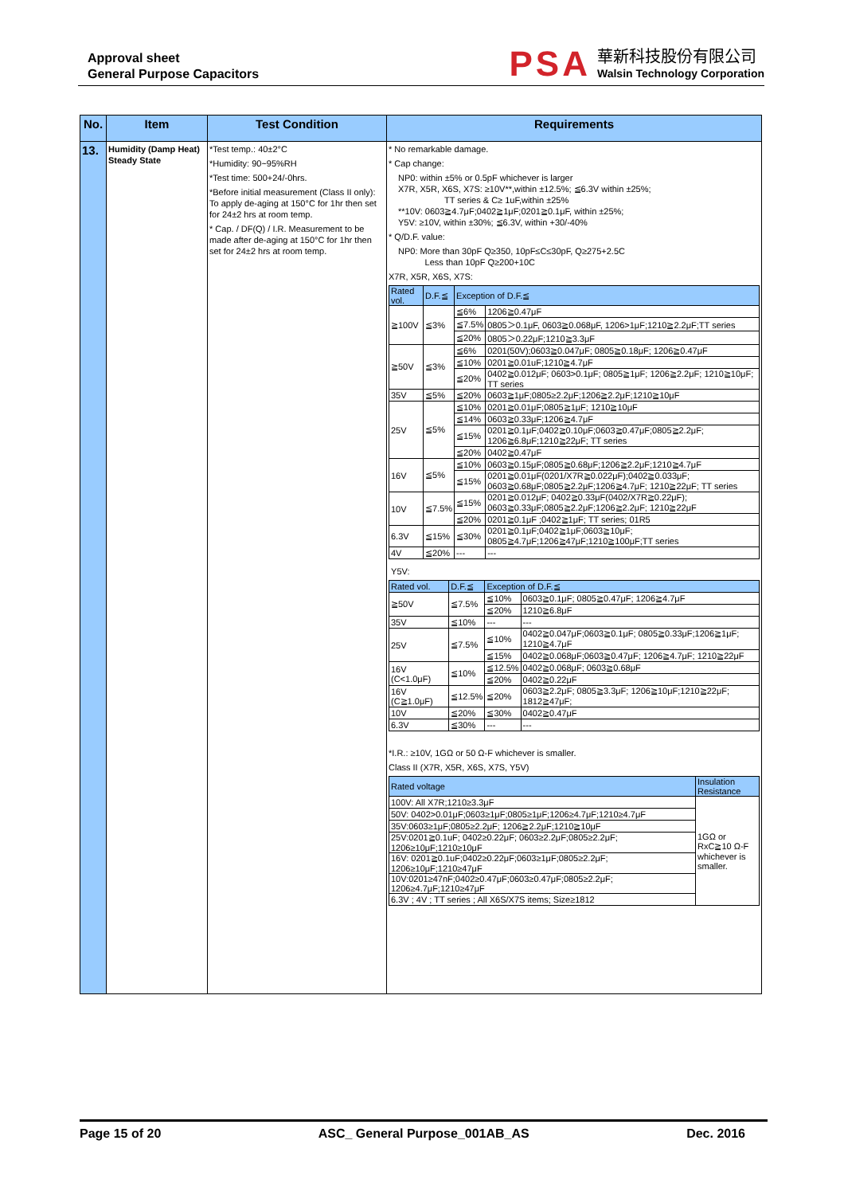Approval sheet
General Purpose Capacitors
PSA
華新科技股份有限公司
Walsin Technology Corporation
| No. | Item | Test Condition | Requirements |
| --- | --- | --- | --- |
| 13. | Humidity (Damp Heat) Steady State | *Test temp.: 40±2°C *Humidity: 90~95%RH *Test time: 500+24/-0hrs. *Before initial measurement (Class II only): To apply de-aging at 150°C for 1hr then set for 24±2 hrs at room temp. * Cap. / DF(Q) / I.R. Measurement to be made after de-aging at 150°C for 1hr then set for 24±2 hrs at room temp. | * No remarkable damage. * Cap change: NP0: within ±5% or 0.5pF whichever is larger X7R, X5R, X6S, X7S: ≥10V**,within ±12.5%; ≦6.3V within ±25%; TT series & C≥ 1uF,within ±25% **10V: 0603≧4.7μF;0402≧1μF;0201≧0.1μF, within ±25%; Y5V: ≥10V, within ±30%; ≦6.3V, within +30/-40% * Q/D.F. value: NP0: More than 30pF Q≥350, 10pF≤C≤30pF, Q≥275+2.5C Less than 10pF Q≥200+10C X7R, X5R, X6S, X7S: / Rated vol. / D.F.≦ / Exception of D.F.≦ / / / --- / --- / --- / --- / / ≧100V / ≦3% / ≦6% / 1206≧0.47μF / / / / ≦7.5% / 0805＞0.1μF, 0603≧0.068μF, 1206>1μF;1210≧2.2μF;TT series / / / / ≦20% / 0805＞0.22μF;1210≧3.3μF / / ≧50V / ≦3% / ≦6% / 0201(50V);0603≧0.047μF; 0805≧0.18μF; 1206≧0.47μF / / / / ≦10% / 0201≧0.01uF;1210≧4.7μF / / / / ≦20% / 0402≧0.012μF; 0603>0.1μF; 0805≧1μF; 1206≧2.2μF; 1210≧10μF; TT series / / 35V / ≦5% / ≦20% / 0603≧1μF;0805≥2.2μF;1206≧2.2μF;1210≧10μF / / 25V / ≦5% / ≦10% / 0201≧0.01μF;0805≧1μF; 1210≧10μF / / / / ≦14% / 0603≧0.33μF;1206≧4.7μF / / / / ≦15% / 0201≧0.1μF;0402≧0.10μF;0603≧0.47μF;0805≧2.2μF; 1206≧6.8μF;1210≧22μF; TT series / / / / ≦20% / 0402≧0.47μF / / 16V / ≦5% / ≦10% / 0603≧0.15μF;0805≧0.68μF;1206≧2.2μF;1210≧4.7μF / / / / ≦15% / 0201≧0.01μF(0201/X7R≧0.022μF);0402≧0.033μF; 0603≧0.68μF;0805≧2.2μF;1206≧4.7μF; 1210≧22μF; TT series / / 10V / ≦7.5% / ≦15% / 0201≧0.012μF; 0402≧0.33μF(0402/X7R≧0.22μF); 0603≧0.33μF;0805≧2.2μF;1206≧2.2μF; 1210≧22μF / / / / ≦20% / 0201≧0.1μF ;0402≧1μF; TT series; 01R5 / / 6.3V / ≦15% / ≦30% / 0201≧0.1μF;0402≧1μF;0603≧10μF; 0805≧4.7μF;1206≧47μF;1210≧100μF;TT series / / 4V / ≦20% / --- / --- / Y5V: / Rated vol. / D.F.≦ / Exception of D.F.≦ / / / --- / --- / --- / --- / / ≧50V / ≦7.5% / ≦10% / 0603≧0.1μF; 0805≧0.47μF; 1206≧4.7μF / / / / ≦20% / 1210≧6.8μF / / 35V / ≦10% / --- / --- / / 25V / ≦7.5% / ≦10% / 0402≧0.047μF;0603≧0.1μF; 0805≧0.33μF;1206≧1μF; 1210≧4.7μF / / / / ≦15% / 0402≧0.068μF;0603≧0.47μF; 1206≧4.7μF; 1210≧22μF / / 16V (C<1.0μF) / ≦10% / ≦12.5% / 0402≧0.068μF; 0603≧0.68μF / / / / ≦20% / 0402≧0.22μF / / 16V (C≧1.0μF) / ≦12.5% / ≦20% / 0603≧2.2μF; 0805≧3.3μF; 1206≧10μF;1210≧22μF; 1812≧47μF; / / 10V / ≦20% / ≦30% / 0402≧0.47μF / / 6.3V / ≦30% / --- / --- / *I.R.: ≥10V, 1GΩ or 50 Ω-F whichever is smaller. Class II (X7R, X5R, X6S, X7S, Y5V) / Rated voltage / Insulation Resistance / / --- / --- / / 100V: All X7R;1210≥3.3μF / 1GΩ or RxC≧10 Ω-F whichever is smaller. / / 50V: 0402>0.01μF;0603≥1μF;0805≥1μF;1206≥4.7μF;1210≥4.7μF / / / 35V:0603≥1μF;0805≥2.2μF; 1206≧2.2μF;1210≧10μF / / / 25V:0201≧0.1uF; 0402≥0.22μF; 0603≥2.2μF;0805≥2.2μF; 1206≥10μF;1210≥10μF / / / 16V: 0201≧0.1uF;0402≥0.22μF;0603≥1μF;0805≥2.2μF; 1206≥10μF;1210≥47μF / / / 10V:0201≥47nF;0402≥0.47μF;0603≥0.47μF;0805≥2.2μF; 1206≥4.7μF;1210≥47μF / / / 6.3V ; 4V ; TT series ; All X6S/X7S items; Size≥1812 / / |
Page 15 of 20 ASC_ General Purpose_001AB_AS Dec. 2016